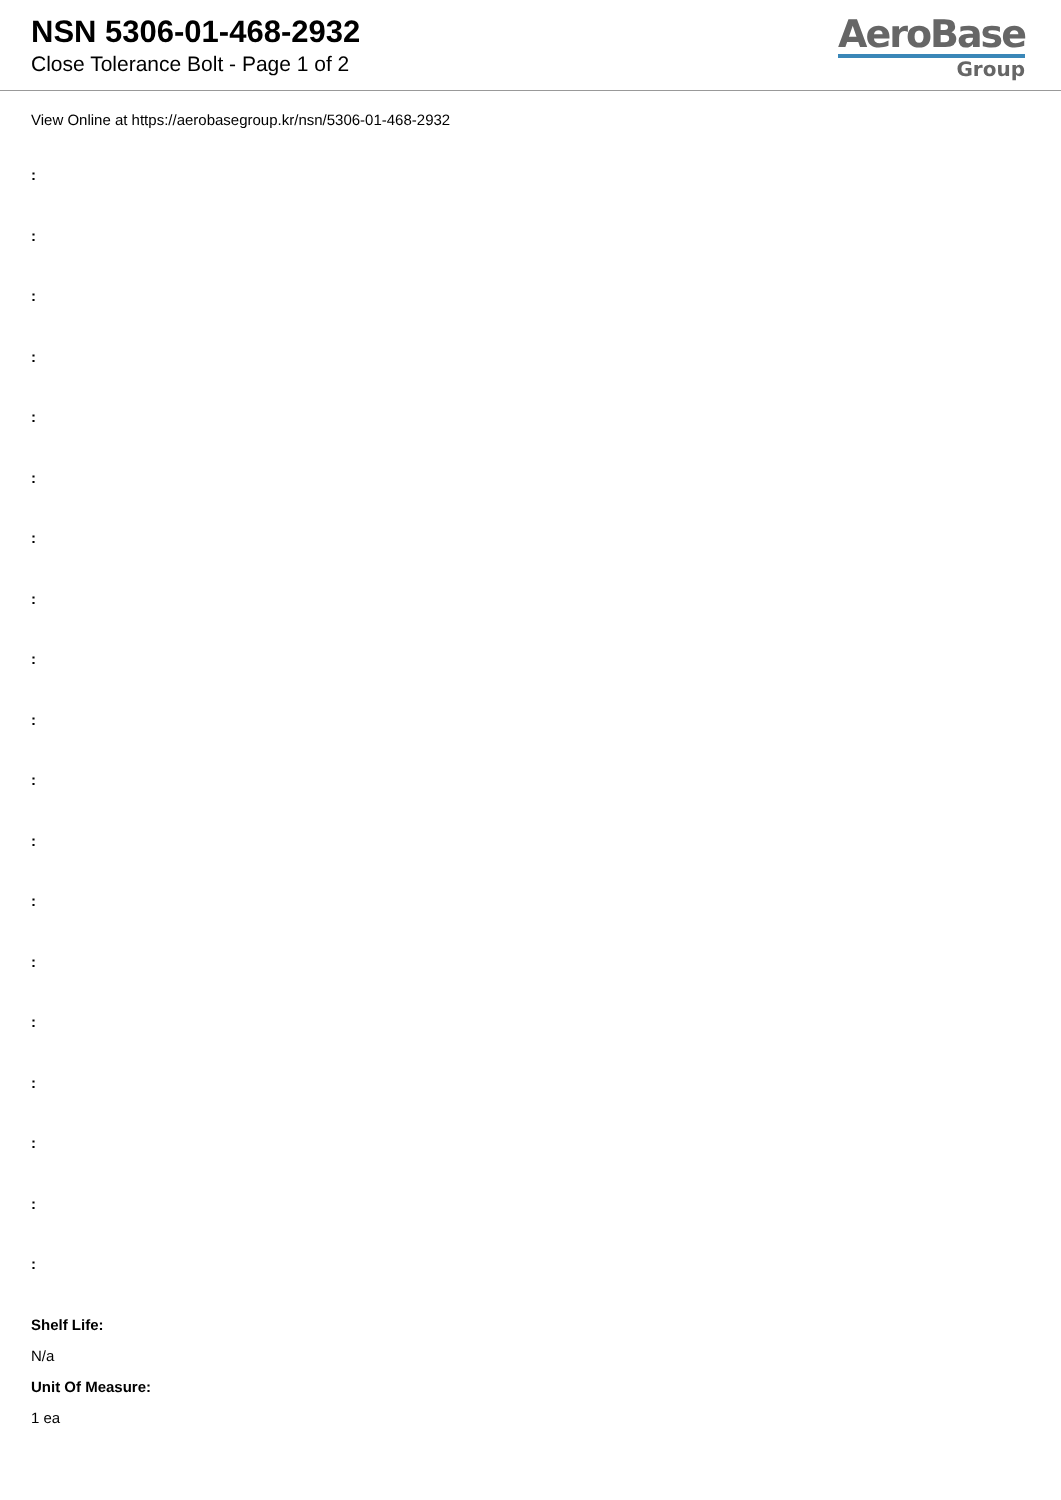NSN 5306-01-468-2932
Close Tolerance Bolt - Page 1 of 2
AeroBase
Group
View Online at https://aerobasegroup.kr/nsn/5306-01-468-2932
:
:
:
:
:
:
:
:
:
:
:
:
:
:
:
:
:
:
:
Shelf Life:
N/a
Unit Of Measure:
1 ea